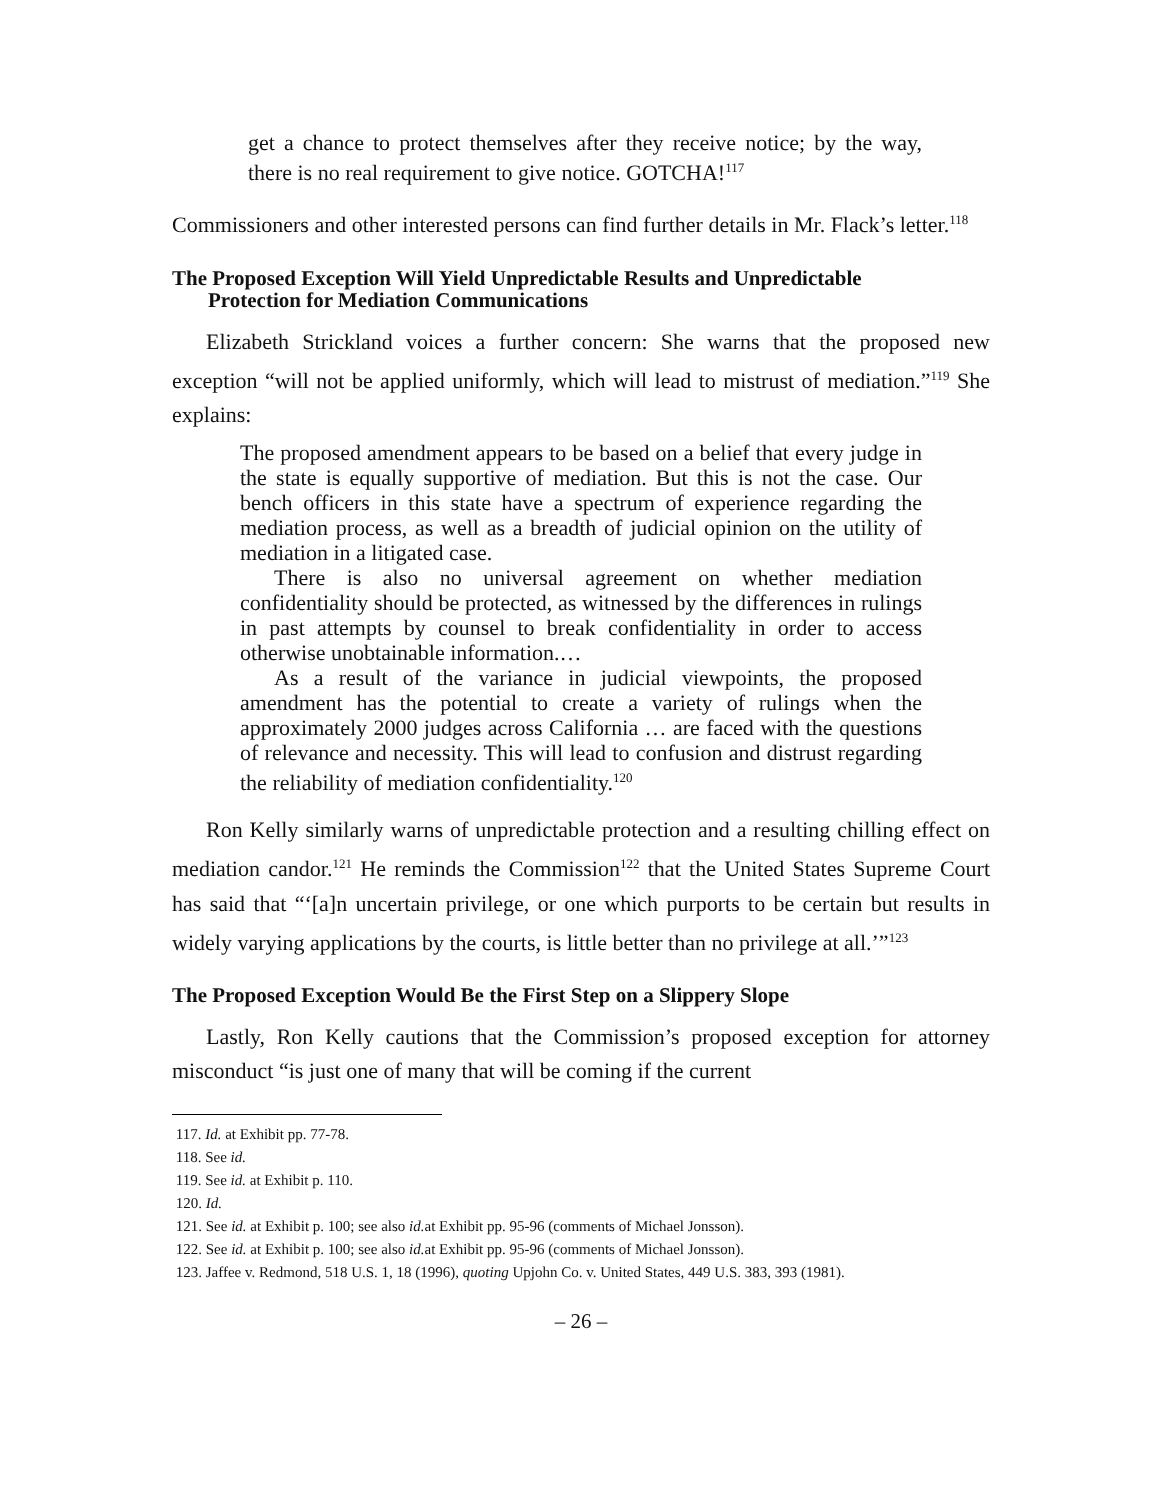get a chance to protect themselves after they receive notice; by the way, there is no real requirement to give notice. GOTCHA!<sup>117</sup>
Commissioners and other interested persons can find further details in Mr. Flack’s letter.<sup>118</sup>
The Proposed Exception Will Yield Unpredictable Results and Unpredictable
Protection for Mediation Communications
Elizabeth Strickland voices a further concern: She warns that the proposed new exception “will not be applied uniformly, which will lead to mistrust of mediation.”<sup>119</sup> She explains:
The proposed amendment appears to be based on a belief that every judge in the state is equally supportive of mediation. But this is not the case. Our bench officers in this state have a spectrum of experience regarding the mediation process, as well as a breadth of judicial opinion on the utility of mediation in a litigated case.
There is also no universal agreement on whether mediation confidentiality should be protected, as witnessed by the differences in rulings in past attempts by counsel to break confidentiality in order to access otherwise unobtainable information.…
As a result of the variance in judicial viewpoints, the proposed amendment has the potential to create a variety of rulings when the approximately 2000 judges across California … are faced with the questions of relevance and necessity. This will lead to confusion and distrust regarding the reliability of mediation confidentiality.<sup>120</sup>
Ron Kelly similarly warns of unpredictable protection and a resulting chilling effect on mediation candor.<sup>121</sup> He reminds the Commission<sup>122</sup> that the United States Supreme Court has said that “‘[a]n uncertain privilege, or one which purports to be certain but results in widely varying applications by the courts, is little better than no privilege at all.’”<sup>123</sup>
The Proposed Exception Would Be the First Step on a Slippery Slope
Lastly, Ron Kelly cautions that the Commission’s proposed exception for attorney misconduct “is just one of many that will be coming if the current
117. Id. at Exhibit pp. 77-78.
118. See id.
119. See id. at Exhibit p. 110.
120. Id.
121. See id. at Exhibit p. 100; see also id. at Exhibit pp. 95-96 (comments of Michael Jonsson).
122. See id. at Exhibit p. 100; see also id. at Exhibit pp. 95-96 (comments of Michael Jonsson).
123. Jaffee v. Redmond, 518 U.S. 1, 18 (1996), quoting Upjohn Co. v. United States, 449 U.S. 383, 393 (1981).
– 26 –